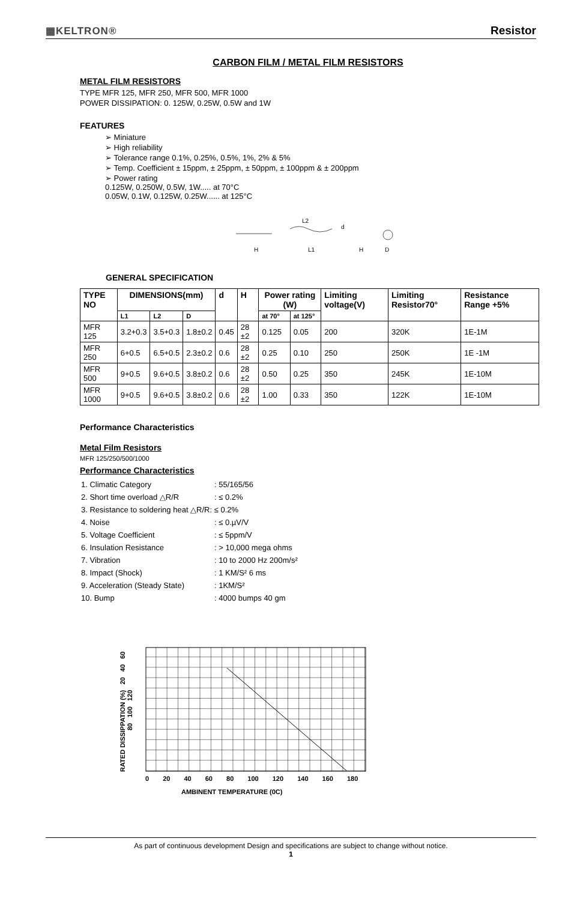▦KELTRON® Resistor
CARBON FILM / METAL FILM RESISTORS
METAL FILM RESISTORS
TYPE MFR 125, MFR 250, MFR 500, MFR 1000
POWER DISSIPATION: 0. 125W, 0.25W, 0.5W and 1W
FEATURES
➢ Miniature
➢ High reliability
➢ Tolerance range 0.1%, 0.25%, 0.5%, 1%, 2% & 5%
➢ Temp. Coefficient ± 15ppm, ± 25ppm, ± 50ppm, ± 100ppm & ± 200ppm
➢ Power rating
0.125W, 0.250W, 0.5W, 1W..... at 70°C
0.05W, 0.1W, 0.125W, 0.25W...... at 125°C
L2
d
H
L1
H
D
GENERAL SPECIFICATION
| TYPE NO | DIMENSIONS(mm) | | | d | H | Power rating (W) | | Limiting voltage(V) | Limiting Resistor70° | Resistance Range +5% |
| --- | --- | --- | --- | --- | --- | --- | --- | --- | --- | --- |
| | L1 | L2 | D | | | at 70° | at 125° | | | |
| MFR 125 | 3.2+0.3 | 3.5+0.3 | 1.8±0.2 | 0.45 | 28 ±2 | 0.125 | 0.05 | 200 | 320K | 1E-1M |
| MFR 250 | 6+0.5 | 6.5+0.5 | 2.3±0.2 | 0.6 | 28 ±2 | 0.25 | 0.10 | 250 | 250K | 1E -1M |
| MFR 500 | 9+0.5 | 9.6+0.5 | 3.8±0.2 | 0.6 | 28 ±2 | 0.50 | 0.25 | 350 | 245K | 1E-10M |
| MFR 1000 | 9+0.5 | 9.6+0.5 | 3.8±0.2 | 0.6 | 28 ±2 | 1.00 | 0.33 | 350 | 122K | 1E-10M |
Performance Characteristics
Metal Film Resistors
MFR 125/250/500/1000
Performance Characteristics
| 1. Climatic Category | : 55/165/56 |
| 2. Short time overload △R/R | : ≤ 0.2% |
| 3. Resistance to soldering heat △R/R: ≤ 0.2% | |
| 4. Noise | : ≤ 0.µV/V |
| 5. Voltage Coefficient | : ≤ 5ppm/V |
| 6. Insulation Resistance | : > 10,000 mega ohms |
| 7. Vibration | : 10 to 2000 Hz 200m/s² |
| 8. Impact (Shock) | : 1 KM/S² 6 ms |
| 9. Acceleration (Steady State) | : 1KM/S² |
| 10. Bump | : 4000 bumps 40 gm |
RATED DISSIPPATION (%) 20 40 60 80 100 120
0 20 40 60 80 100 120 140 160 180
AMBINENT TEMPERATURE (0C)
As part of continuous development Design and specifications are subject to change without notice.
1